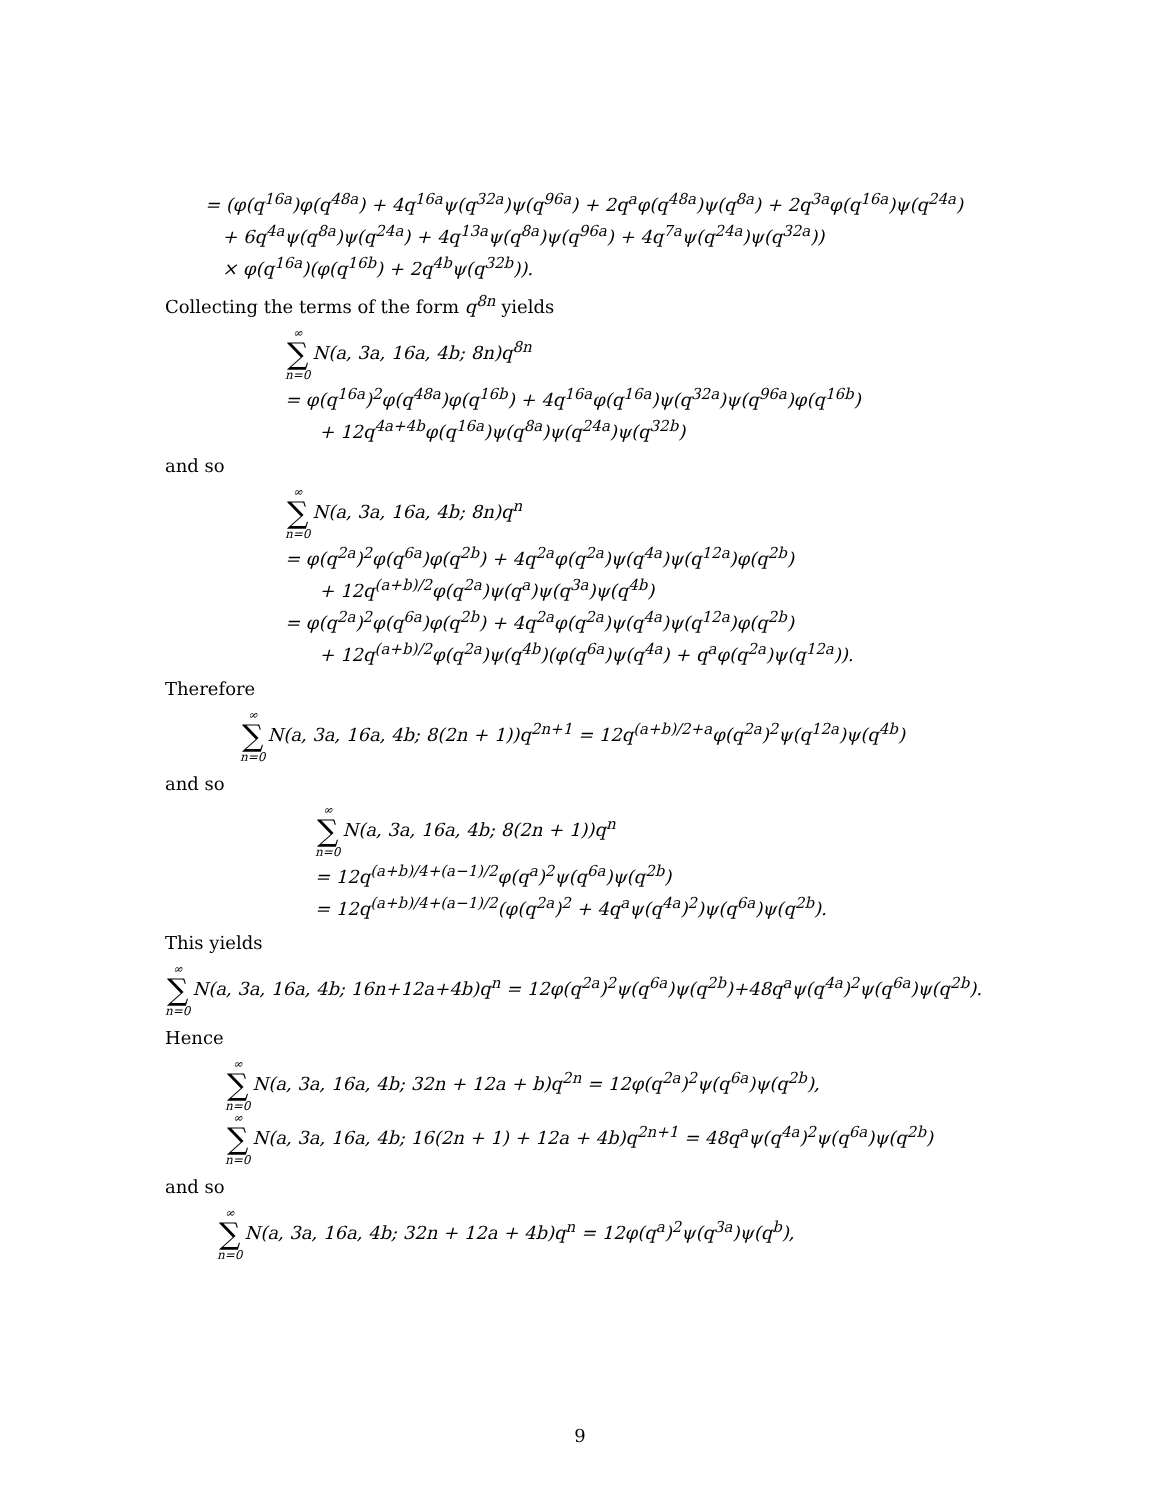= (φ(q<sup>16a</sup>)φ(q<sup>48a</sup>) + 4q<sup>16a</sup>ψ(q<sup>32a</sup>)ψ(q<sup>96a</sup>) + 2q<sup>a</sup>φ(q<sup>48a</sup>)ψ(q<sup>8a</sup>) + 2q<sup>3a</sup>φ(q<sup>16a</sup>)ψ(q<sup>24a</sup>)
+ 6q<sup>4a</sup>ψ(q<sup>8a</sup>)ψ(q<sup>24a</sup>) + 4q<sup>13a</sup>ψ(q<sup>8a</sup>)ψ(q<sup>96a</sup>) + 4q<sup>7a</sup>ψ(q<sup>24a</sup>)ψ(q<sup>32a</sup>))
× φ(q<sup>16a</sup>)(φ(q<sup>16b</sup>) + 2q<sup>4b</sup>ψ(q<sup>32b</sup>)).
Collecting the terms of the form q<sup>8n</sup> yields
∞ ∑ n=0 N(a, 3a, 16a, 4b; 8n)q<sup>8n</sup>
= φ(q<sup>16a</sup>)<sup>2</sup>φ(q<sup>48a</sup>)φ(q<sup>16b</sup>) + 4q<sup>16a</sup>φ(q<sup>16a</sup>)ψ(q<sup>32a</sup>)ψ(q<sup>96a</sup>)φ(q<sup>16b</sup>)
+ 12q<sup>4a+4b</sup>φ(q<sup>16a</sup>)ψ(q<sup>8a</sup>)ψ(q<sup>24a</sup>)ψ(q<sup>32b</sup>)
and so
∞ ∑ n=0 N(a, 3a, 16a, 4b; 8n)q<sup>n</sup>
= φ(q<sup>2a</sup>)<sup>2</sup>φ(q<sup>6a</sup>)φ(q<sup>2b</sup>) + 4q<sup>2a</sup>φ(q<sup>2a</sup>)ψ(q<sup>4a</sup>)ψ(q<sup>12a</sup>)φ(q<sup>2b</sup>)
+ 12q<sup>(a+b)/2</sup>φ(q<sup>2a</sup>)ψ(q<sup>a</sup>)ψ(q<sup>3a</sup>)ψ(q<sup>4b</sup>)
= φ(q<sup>2a</sup>)<sup>2</sup>φ(q<sup>6a</sup>)φ(q<sup>2b</sup>) + 4q<sup>2a</sup>φ(q<sup>2a</sup>)ψ(q<sup>4a</sup>)ψ(q<sup>12a</sup>)φ(q<sup>2b</sup>)
+ 12q<sup>(a+b)/2</sup>φ(q<sup>2a</sup>)ψ(q<sup>4b</sup>)(φ(q<sup>6a</sup>)ψ(q<sup>4a</sup>) + q<sup>a</sup>φ(q<sup>2a</sup>)ψ(q<sup>12a</sup>)).
Therefore
∞ ∑ n=0 N(a, 3a, 16a, 4b; 8(2n + 1))q<sup>2n+1</sup> = 12q<sup>(a+b)/2+a</sup>φ(q<sup>2a</sup>)<sup>2</sup>ψ(q<sup>12a</sup>)ψ(q<sup>4b</sup>)
and so
∞ ∑ n=0 N(a, 3a, 16a, 4b; 8(2n + 1))q<sup>n</sup>
= 12q<sup>(a+b)/4+(a−1)/2</sup>φ(q<sup>a</sup>)<sup>2</sup>ψ(q<sup>6a</sup>)ψ(q<sup>2b</sup>)
= 12q<sup>(a+b)/4+(a−1)/2</sup>(φ(q<sup>2a</sup>)<sup>2</sup> + 4q<sup>a</sup>ψ(q<sup>4a</sup>)<sup>2</sup>)ψ(q<sup>6a</sup>)ψ(q<sup>2b</sup>).
This yields
∞ ∑ n=0 N(a, 3a, 16a, 4b; 16n+12a+4b)q<sup>n</sup> = 12φ(q<sup>2a</sup>)<sup>2</sup>ψ(q<sup>6a</sup>)ψ(q<sup>2b</sup>)+48q<sup>a</sup>ψ(q<sup>4a</sup>)<sup>2</sup>ψ(q<sup>6a</sup>)ψ(q<sup>2b</sup>).
Hence
∞ ∑ n=0 N(a, 3a, 16a, 4b; 32n + 12a + b)q<sup>2n</sup> = 12φ(q<sup>2a</sup>)<sup>2</sup>ψ(q<sup>6a</sup>)ψ(q<sup>2b</sup>),
∞ ∑ n=0 N(a, 3a, 16a, 4b; 16(2n + 1) + 12a + 4b)q<sup>2n+1</sup> = 48q<sup>a</sup>ψ(q<sup>4a</sup>)<sup>2</sup>ψ(q<sup>6a</sup>)ψ(q<sup>2b</sup>)
and so
∞ ∑ n=0 N(a, 3a, 16a, 4b; 32n + 12a + 4b)q<sup>n</sup> = 12φ(q<sup>a</sup>)<sup>2</sup>ψ(q<sup>3a</sup>)ψ(q<sup>b</sup>),
9